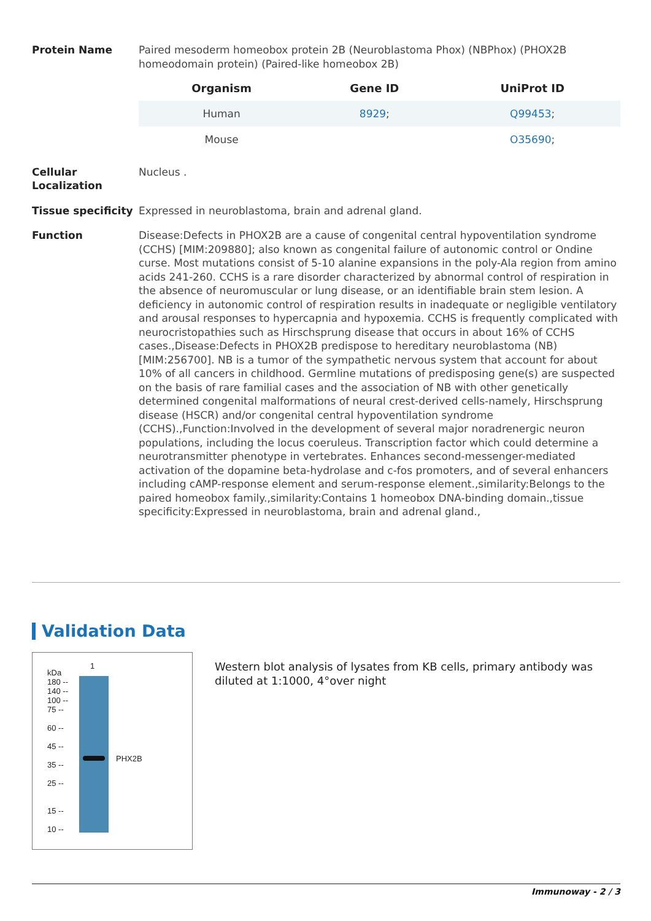Protein Name Paired mesoderm homeobox protein 2B (Neuroblastoma Phox) (NBPhox) (PHOX2B homeodomain protein) (Paired-like homeobox 2B)
| Organism | Gene ID | UniProt ID |
| --- | --- | --- |
| Human | 8929 ; | Q99453 ; |
| Mouse | | O35690 ; |
Cellular Localization
Nucleus .
Tissue specificity
Expressed in neuroblastoma, brain and adrenal gland.
Function Disease:Defects in PHOX2B are a cause of congenital central hypoventilation syndrome (CCHS) [MIM:209880]; also known as congenital failure of autonomic control or Ondine curse. Most mutations consist of 5-10 alanine expansions in the poly-Ala region from amino acids 241-260. CCHS is a rare disorder characterized by abnormal control of respiration in the absence of neuromuscular or lung disease, or an identifiable brain stem lesion. A deficiency in autonomic control of respiration results in inadequate or negligible ventilatory and arousal responses to hypercapnia and hypoxemia. CCHS is frequently complicated with neurocristopathies such as Hirschsprung disease that occurs in about 16% of CCHS cases.,Disease:Defects in PHOX2B predispose to hereditary neuroblastoma (NB) [MIM:256700]. NB is a tumor of the sympathetic nervous system that account for about 10% of all cancers in childhood. Germline mutations of predisposing gene(s) are suspected on the basis of rare familial cases and the association of NB with other genetically determined congenital malformations of neural crest-derived cells-namely, Hirschsprung disease (HSCR) and/or congenital central hypoventilation syndrome (CCHS).,Function:Involved in the development of several major noradrenergic neuron populations, including the locus coeruleus. Transcription factor which could determine a neurotransmitter phenotype in vertebrates. Enhances second-messenger-mediated activation of the dopamine beta-hydrolase and c-fos promoters, and of several enhancers including cAMP-response element and serum-response element.,similarity:Belongs to the paired homeobox family.,similarity:Contains 1 homeobox DNA-binding domain.,tissue specificity:Expressed in neuroblastoma, brain and adrenal gland.,
Validation Data
1
kDa
180 --
140 --
100 --
75 --
60 --
45 --
35 --
25 --
15 --
10 --
PHX2B
Western blot analysis of lysates from KB cells, primary antibody was diluted at 1:1000, 4°over night
Immunoway - 2 / 3